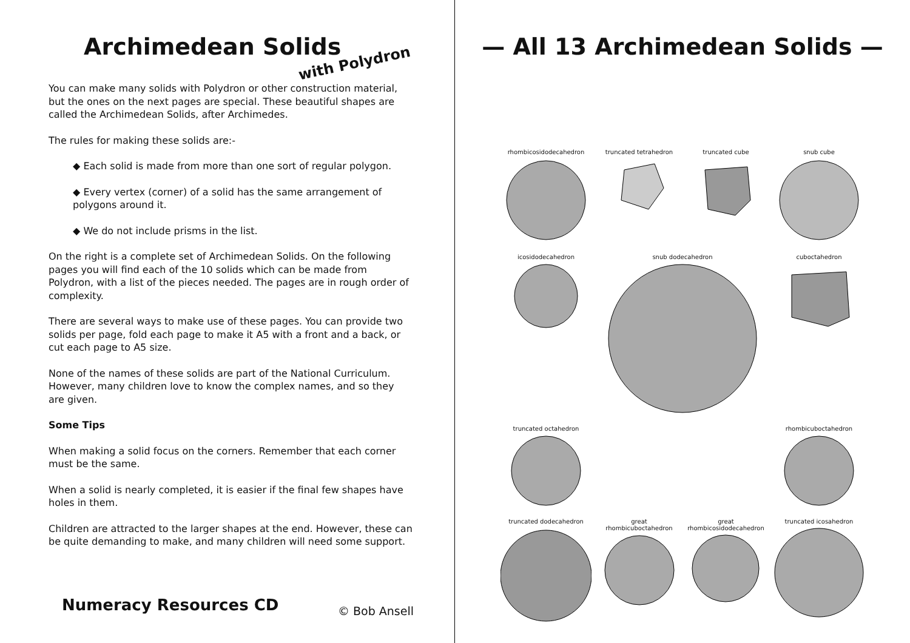Archimedean Solids
with Polydron
You can make many solids with Polydron or other construction material, but the ones on the next pages are special. These beautiful shapes are called the Archimedean Solids, after Archimedes.
The rules for making these solids are:-
◆ Each solid is made from more than one sort of regular polygon.
◆ Every vertex (corner) of a solid has the same arrangement of polygons around it.
◆ We do not include prisms in the list.
On the right is a complete set of Archimedean Solids. On the following pages you will find each of the 10 solids which can be made from Polydron, with a list of the pieces needed. The pages are in rough order of complexity.
There are several ways to make use of these pages. You can provide two solids per page, fold each page to make it A5 with a front and a back, or cut each page to A5 size.
None of the names of these solids are part of the National Curriculum. However, many children love to know the complex names, and so they are given.
Some Tips
When making a solid focus on the corners. Remember that each corner must be the same.
When a solid is nearly completed, it is easier if the final few shapes have holes in them.
Children are attracted to the larger shapes at the end. However, these can be quite demanding to make, and many children will need some support.
Numeracy Resources CD © Bob Ansell
— All 13 Archimedean Solids —
rhombicosidodecahedron
truncated tetrahedron
truncated cube
snub cube
icosidodecahedron
snub dodecahedron
cuboctahedron
truncated octahedron
rhombicuboctahedron
truncated dodecahedron
great rhombicuboctahedron
great rhombicosidodecahedron
truncated icosahedron